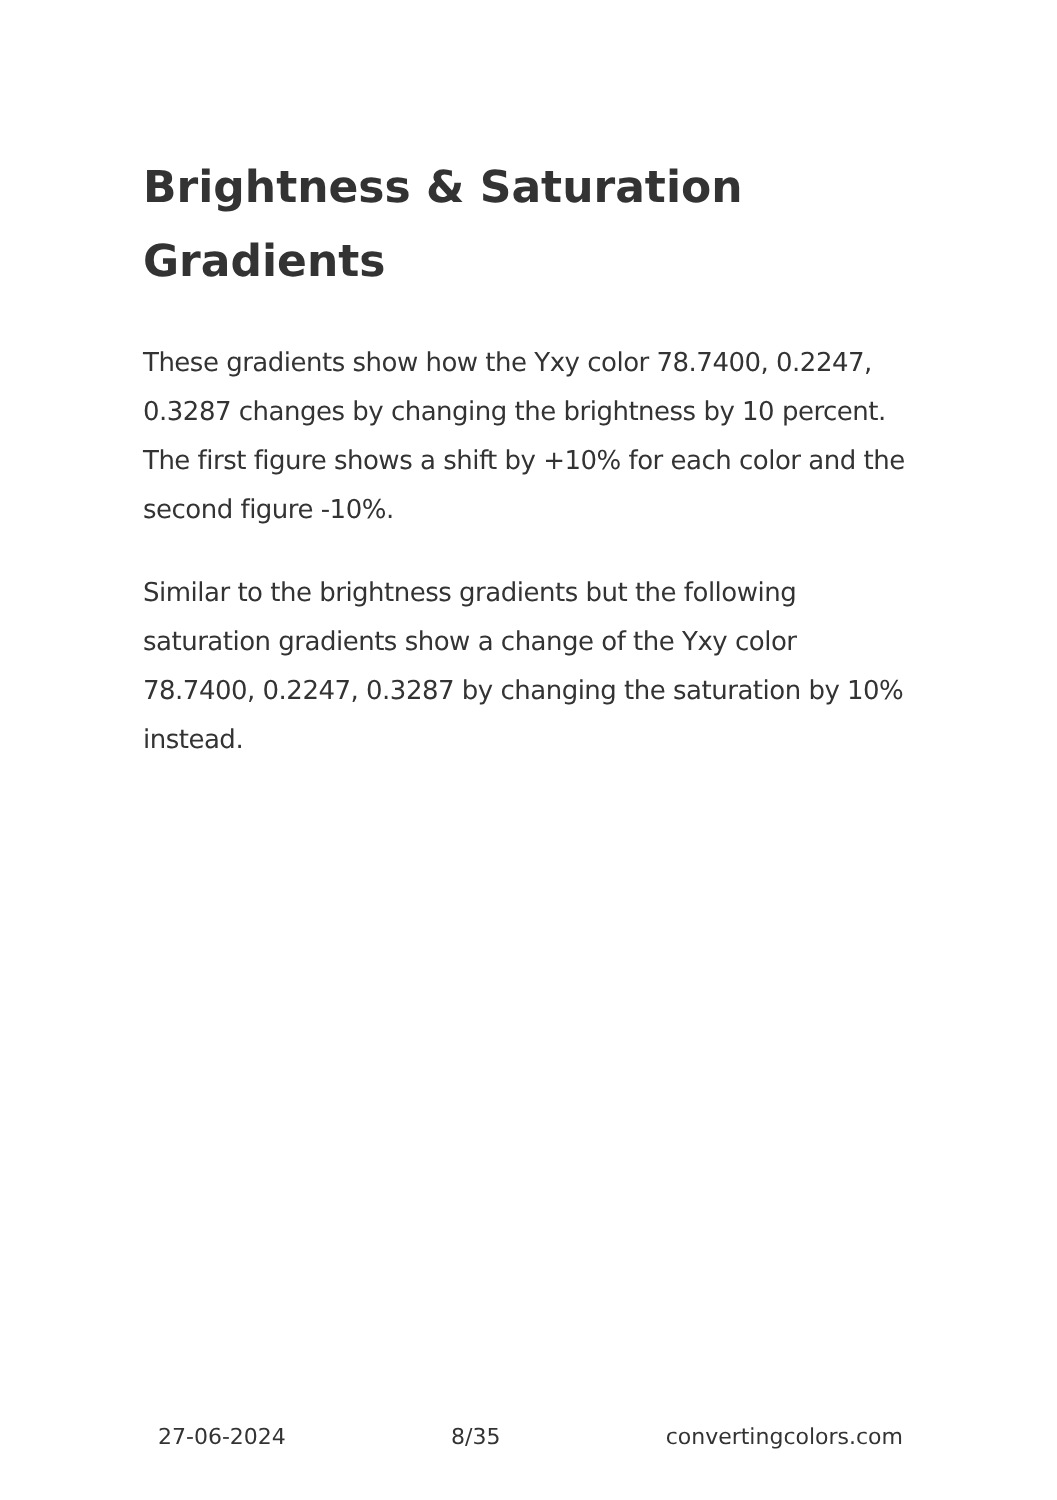Brightness & Saturation Gradients
These gradients show how the Yxy color 78.7400, 0.2247, 0.3287 changes by changing the brightness by 10 percent. The first figure shows a shift by +10% for each color and the second figure -10%.
Similar to the brightness gradients but the following saturation gradients show a change of the Yxy color 78.7400, 0.2247, 0.3287 by changing the saturation by 10% instead.
27-06-2024 8/35 convertingcolors.com